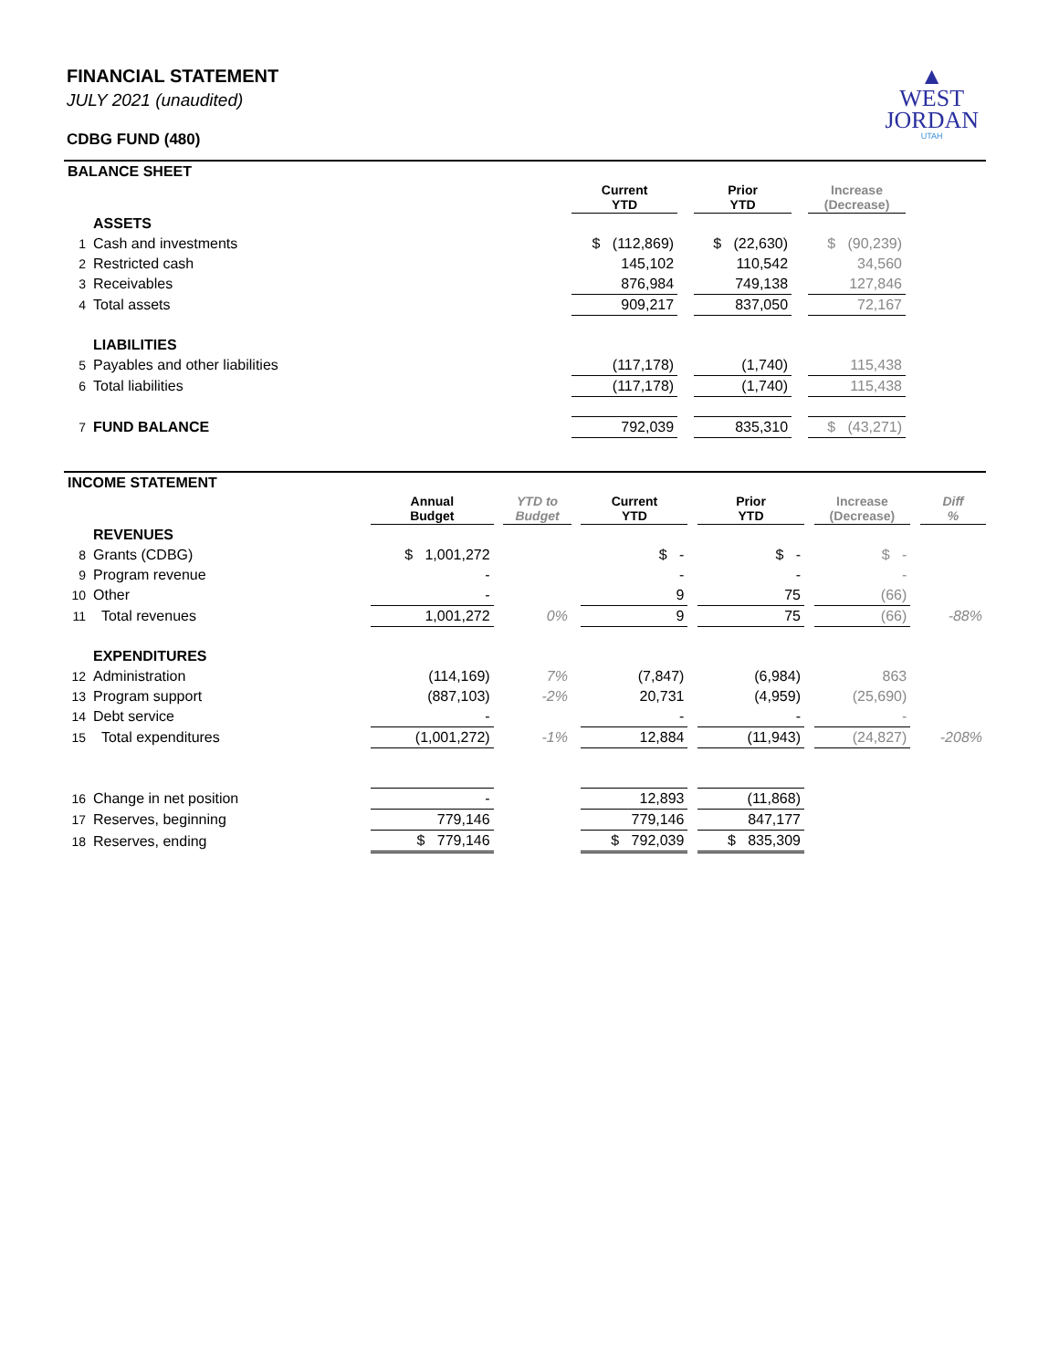▲
WEST
JORDAN
UTAH
FINANCIAL STATEMENT
JULY 2021 (unaudited)
CDBG FUND (480)
| BALANCE SHEET | | | | | | | |
| --- | --- | --- | --- | --- | --- | --- | --- |
| | | Current YTD | | Prior YTD | | Increase (Decrease) | |
| | ASSETS | | | | | | |
| 1 | Cash and investments | $ (112,869) | | $ (22,630) | | $ (90,239) | |
| 2 | Restricted cash | 145,102 | | 110,542 | | 34,560 | |
| 3 | Receivables | 876,984 | | 749,138 | | 127,846 | |
| 4 | Total assets | 909,217 | | 837,050 | | 72,167 | |
| | LIABILITIES | | | | | | |
| 5 | Payables and other liabilities | (117,178) | | (1,740) | | 115,438 | |
| 6 | Total liabilities | (117,178) | | (1,740) | | 115,438 | |
| 7 | FUND BALANCE | 792,039 | | 835,310 | | $ (43,271) | |
| INCOME STATEMENT | | | | | | | | | | | | |
| --- | --- | --- | --- | --- | --- | --- | --- | --- | --- | --- | --- | --- |
| | | Annual Budget | | YTD to Budget | | Current YTD | | Prior YTD | | Increase (Decrease) | | Diff % |
| | REVENUES | | | | | | | | | | | |
| 8 | Grants (CDBG) | $ 1,001,272 | | | | $ - | | $ - | | $ - | | |
| 9 | Program revenue | - | | | | - | | - | | - | | |
| 10 | Other | - | | | | 9 | | 75 | | (66) | | |
| 11 | Total revenues | 1,001,272 | | 0% | | 9 | | 75 | | (66) | | -88% |
| | EXPENDITURES | | | | | | | | | | | |
| 12 | Administration | (114,169) | | 7% | | (7,847) | | (6,984) | | 863 | | |
| 13 | Program support | (887,103) | | -2% | | 20,731 | | (4,959) | | (25,690) | | |
| 14 | Debt service | - | | | | - | | - | | - | | |
| 15 | Total expenditures | (1,001,272) | | -1% | | 12,884 | | (11,943) | | (24,827) | | -208% |
| 16 | Change in net position | - | | | | 12,893 | | (11,868) | | | | |
| 17 | Reserves, beginning | 779,146 | | | | 779,146 | | 847,177 | | | | |
| 18 | Reserves, ending | $ 779,146 | | | | $ 792,039 | | $ 835,309 | | | | |